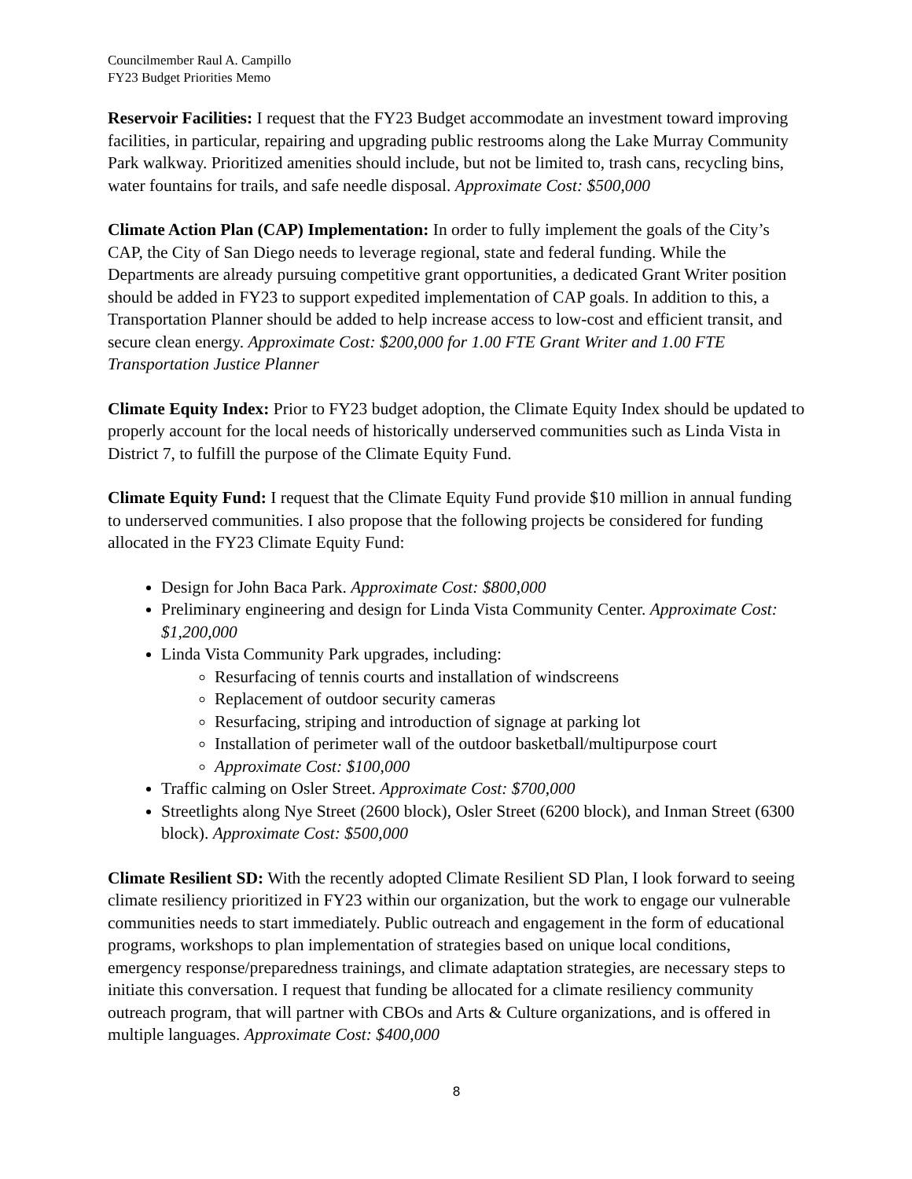Councilmember Raul A. Campillo
FY23 Budget Priorities Memo
Reservoir Facilities: I request that the FY23 Budget accommodate an investment toward improving facilities, in particular, repairing and upgrading public restrooms along the Lake Murray Community Park walkway. Prioritized amenities should include, but not be limited to, trash cans, recycling bins, water fountains for trails, and safe needle disposal. Approximate Cost: $500,000
Climate Action Plan (CAP) Implementation: In order to fully implement the goals of the City’s CAP, the City of San Diego needs to leverage regional, state and federal funding. While the Departments are already pursuing competitive grant opportunities, a dedicated Grant Writer position should be added in FY23 to support expedited implementation of CAP goals. In addition to this, a Transportation Planner should be added to help increase access to low-cost and efficient transit, and secure clean energy. Approximate Cost: $200,000 for 1.00 FTE Grant Writer and 1.00 FTE Transportation Justice Planner
Climate Equity Index: Prior to FY23 budget adoption, the Climate Equity Index should be updated to properly account for the local needs of historically underserved communities such as Linda Vista in District 7, to fulfill the purpose of the Climate Equity Fund.
Climate Equity Fund: I request that the Climate Equity Fund provide $10 million in annual funding to underserved communities. I also propose that the following projects be considered for funding allocated in the FY23 Climate Equity Fund:
Design for John Baca Park. Approximate Cost: $800,000
Preliminary engineering and design for Linda Vista Community Center. Approximate Cost: $1,200,000
Linda Vista Community Park upgrades, including:
Resurfacing of tennis courts and installation of windscreens
Replacement of outdoor security cameras
Resurfacing, striping and introduction of signage at parking lot
Installation of perimeter wall of the outdoor basketball/multipurpose court
Approximate Cost: $100,000
Traffic calming on Osler Street. Approximate Cost: $700,000
Streetlights along Nye Street (2600 block), Osler Street (6200 block), and Inman Street (6300 block). Approximate Cost: $500,000
Climate Resilient SD: With the recently adopted Climate Resilient SD Plan, I look forward to seeing climate resiliency prioritized in FY23 within our organization, but the work to engage our vulnerable communities needs to start immediately. Public outreach and engagement in the form of educational programs, workshops to plan implementation of strategies based on unique local conditions, emergency response/preparedness trainings, and climate adaptation strategies, are necessary steps to initiate this conversation. I request that funding be allocated for a climate resiliency community outreach program, that will partner with CBOs and Arts & Culture organizations, and is offered in multiple languages. Approximate Cost: $400,000
8